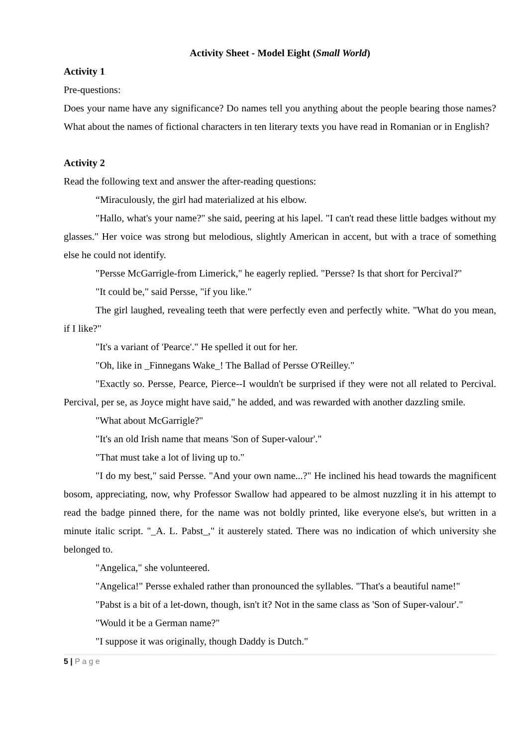Activity Sheet - Model Eight (Small World)
Activity 1
Pre-questions:
Does your name have any significance? Do names tell you anything about the people bearing those names? What about the names of fictional characters in ten literary texts you have read in Romanian or in English?
Activity 2
Read the following text and answer the after-reading questions:
“Miraculously, the girl had materialized at his elbow.
"Hallo, what's your name?" she said, peering at his lapel. "I can't read these little badges without my glasses." Her voice was strong but melodious, slightly American in accent, but with a trace of something else he could not identify.
"Persse McGarrigle-from Limerick," he eagerly replied. "Persse? Is that short for Percival?"
"It could be," said Persse, "if you like."
The girl laughed, revealing teeth that were perfectly even and perfectly white. "What do you mean, if I like?"
"It's a variant of 'Pearce'." He spelled it out for her.
"Oh, like in _Finnegans Wake_! The Ballad of Persse O'Reilley."
"Exactly so. Persse, Pearce, Pierce--I wouldn't be surprised if they were not all related to Percival. Percival, per se, as Joyce might have said," he added, and was rewarded with another dazzling smile.
"What about McGarrigle?"
"It's an old Irish name that means 'Son of Super-valour'."
"That must take a lot of living up to."
"I do my best," said Persse. "And your own name...?" He inclined his head towards the magnificent bosom, appreciating, now, why Professor Swallow had appeared to be almost nuzzling it in his attempt to read the badge pinned there, for the name was not boldly printed, like everyone else's, but written in a minute italic script. "_A. L. Pabst_," it austerely stated. There was no indication of which university she belonged to.
"Angelica," she volunteered.
"Angelica!" Persse exhaled rather than pronounced the syllables. "That's a beautiful name!"
"Pabst is a bit of a let-down, though, isn't it? Not in the same class as 'Son of Super-valour'."
"Would it be a German name?"
"I suppose it was originally, though Daddy is Dutch."
5 | P a g e